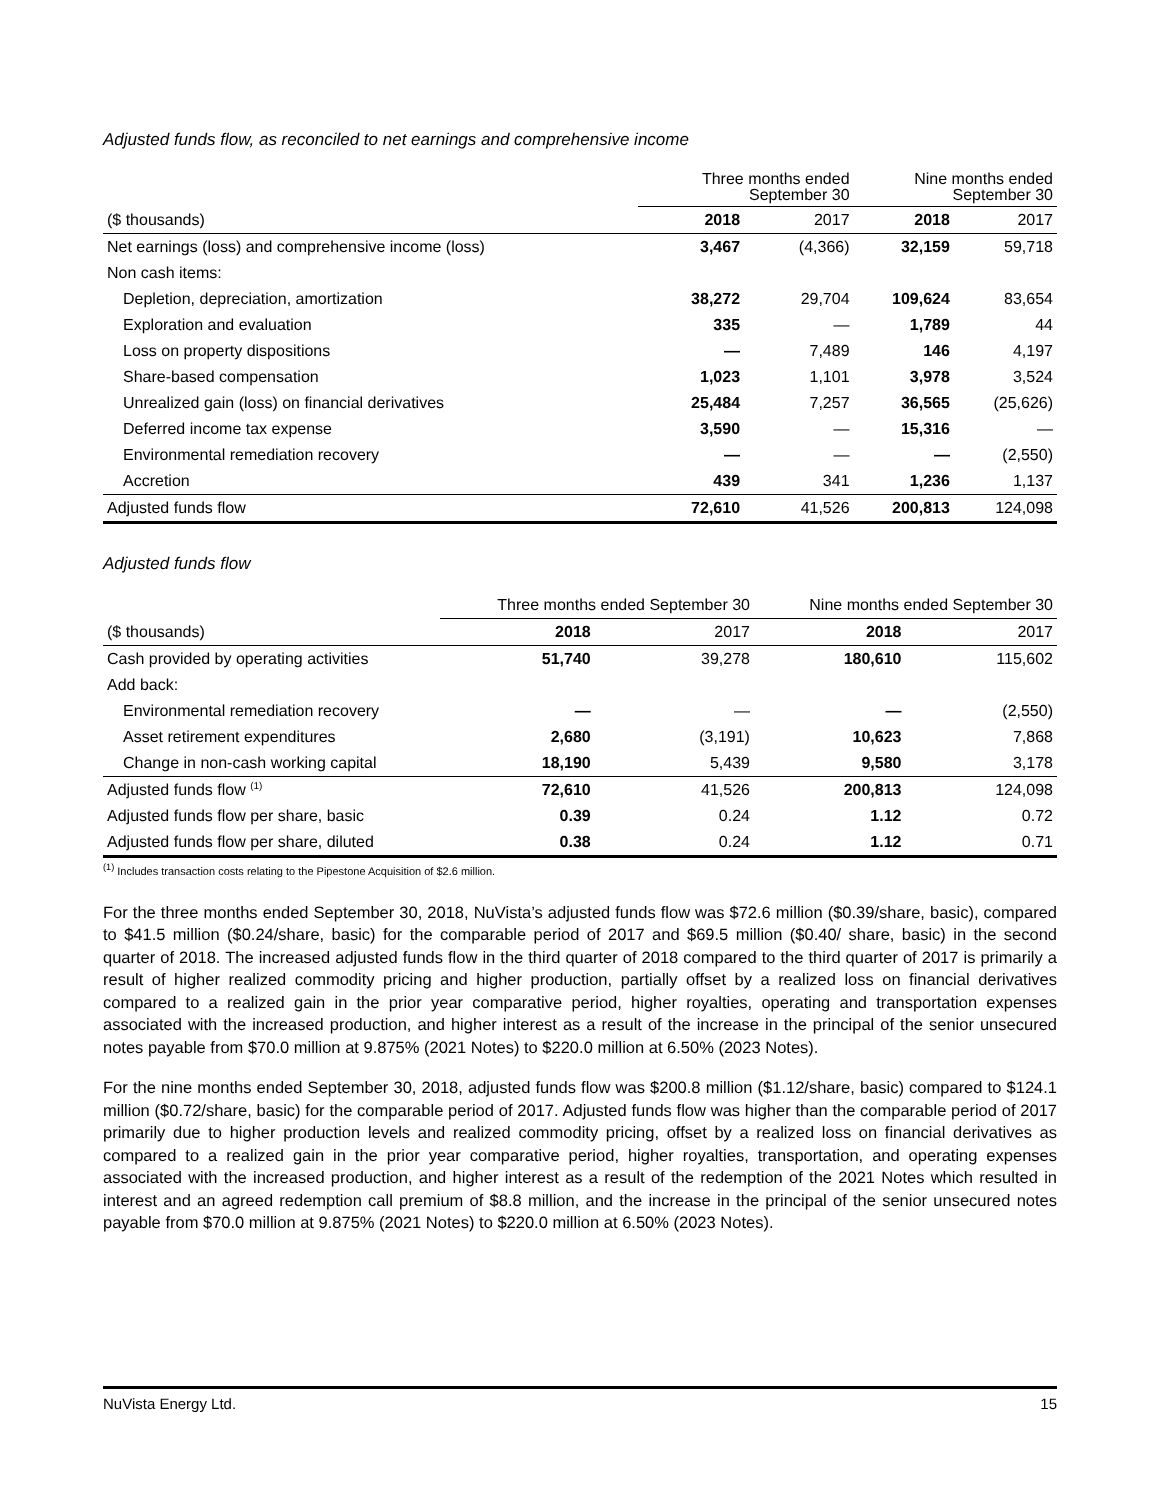Adjusted funds flow, as reconciled to net earnings and comprehensive income
| | Three months ended September 30 | | Nine months ended September 30 | |
| --- | --- | --- | --- | --- |
| ($ thousands) | 2018 | 2017 | 2018 | 2017 |
| Net earnings (loss) and comprehensive income (loss) | 3,467 | (4,366) | 32,159 | 59,718 |
| Non cash items: | | | | |
| Depletion, depreciation, amortization | 38,272 | 29,704 | 109,624 | 83,654 |
| Exploration and evaluation | 335 | — | 1,789 | 44 |
| Loss on property dispositions | — | 7,489 | 146 | 4,197 |
| Share-based compensation | 1,023 | 1,101 | 3,978 | 3,524 |
| Unrealized gain (loss) on financial derivatives | 25,484 | 7,257 | 36,565 | (25,626) |
| Deferred income tax expense | 3,590 | — | 15,316 | — |
| Environmental remediation recovery | — | — | — | (2,550) |
| Accretion | 439 | 341 | 1,236 | 1,137 |
| Adjusted funds flow | 72,610 | 41,526 | 200,813 | 124,098 |
Adjusted funds flow
| | Three months ended September 30 | | Nine months ended September 30 | |
| --- | --- | --- | --- | --- |
| ($ thousands) | 2018 | 2017 | 2018 | 2017 |
| Cash provided by operating activities | 51,740 | 39,278 | 180,610 | 115,602 |
| Add back: | | | | |
| Environmental remediation recovery | — | — | — | (2,550) |
| Asset retirement expenditures | 2,680 | (3,191) | 10,623 | 7,868 |
| Change in non-cash working capital | 18,190 | 5,439 | 9,580 | 3,178 |
| Adjusted funds flow <sup>(1)</sup> | 72,610 | 41,526 | 200,813 | 124,098 |
| Adjusted funds flow per share, basic | 0.39 | 0.24 | 1.12 | 0.72 |
| Adjusted funds flow per share, diluted | 0.38 | 0.24 | 1.12 | 0.71 |
<sup>(1)</sup> Includes transaction costs relating to the Pipestone Acquisition of $2.6 million.
For the three months ended September 30, 2018, NuVista’s adjusted funds flow was $72.6 million ($0.39/share, basic), compared to $41.5 million ($0.24/share, basic) for the comparable period of 2017 and $69.5 million ($0.40/ share, basic) in the second quarter of 2018. The increased adjusted funds flow in the third quarter of 2018 compared to the third quarter of 2017 is primarily a result of higher realized commodity pricing and higher production, partially offset by a realized loss on financial derivatives compared to a realized gain in the prior year comparative period, higher royalties, operating and transportation expenses associated with the increased production, and higher interest as a result of the increase in the principal of the senior unsecured notes payable from $70.0 million at 9.875% (2021 Notes) to $220.0 million at 6.50% (2023 Notes).
For the nine months ended September 30, 2018, adjusted funds flow was $200.8 million ($1.12/share, basic) compared to $124.1 million ($0.72/share, basic) for the comparable period of 2017. Adjusted funds flow was higher than the comparable period of 2017 primarily due to higher production levels and realized commodity pricing, offset by a realized loss on financial derivatives as compared to a realized gain in the prior year comparative period, higher royalties, transportation, and operating expenses associated with the increased production, and higher interest as a result of the redemption of the 2021 Notes which resulted in interest and an agreed redemption call premium of $8.8 million, and the increase in the principal of the senior unsecured notes payable from $70.0 million at 9.875% (2021 Notes) to $220.0 million at 6.50% (2023 Notes).
NuVista Energy Ltd. 15